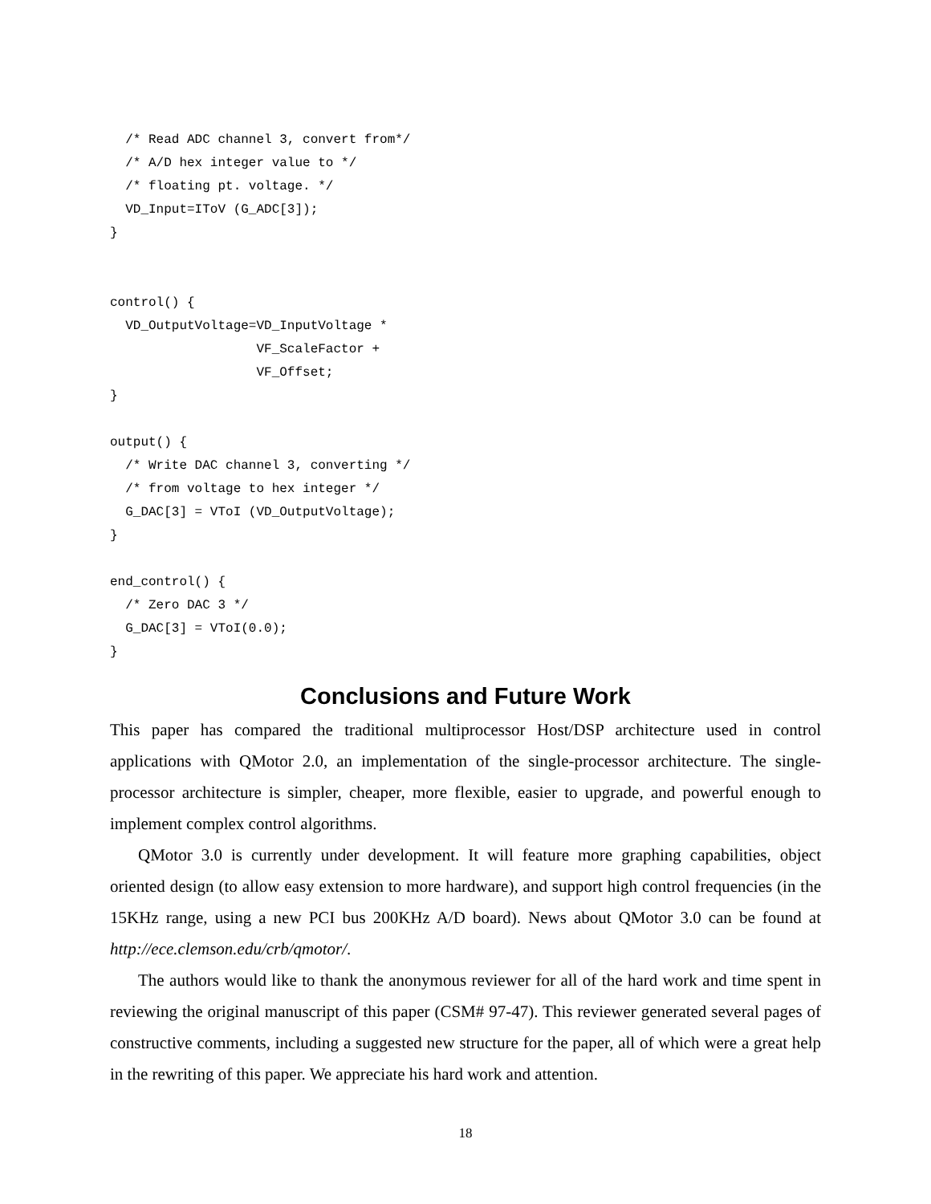/* Read ADC channel 3, convert from*/
  /* A/D hex integer value to */
  /* floating pt. voltage. */
  VD_Input=IToV (G_ADC[3]);
}


control() {
  VD_OutputVoltage=VD_InputVoltage *
                   VF_ScaleFactor +
                   VF_Offset;
}

output() {
  /* Write DAC channel 3, converting */
  /* from voltage to hex integer */
  G_DAC[3] = VToI (VD_OutputVoltage);
}

end_control() {
  /* Zero DAC 3 */
  G_DAC[3] = VToI(0.0);
}
Conclusions and Future Work
This paper has compared the traditional multiprocessor Host/DSP architecture used in control applications with QMotor 2.0, an implementation of the single-processor architecture. The single-processor architecture is simpler, cheaper, more flexible, easier to upgrade, and powerful enough to implement complex control algorithms.
QMotor 3.0 is currently under development. It will feature more graphing capabilities, object oriented design (to allow easy extension to more hardware), and support high control frequencies (in the 15KHz range, using a new PCI bus 200KHz A/D board). News about QMotor 3.0 can be found at http://ece.clemson.edu/crb/qmotor/.
The authors would like to thank the anonymous reviewer for all of the hard work and time spent in reviewing the original manuscript of this paper (CSM# 97-47). This reviewer generated several pages of constructive comments, including a suggested new structure for the paper, all of which were a great help in the rewriting of this paper. We appreciate his hard work and attention.
18